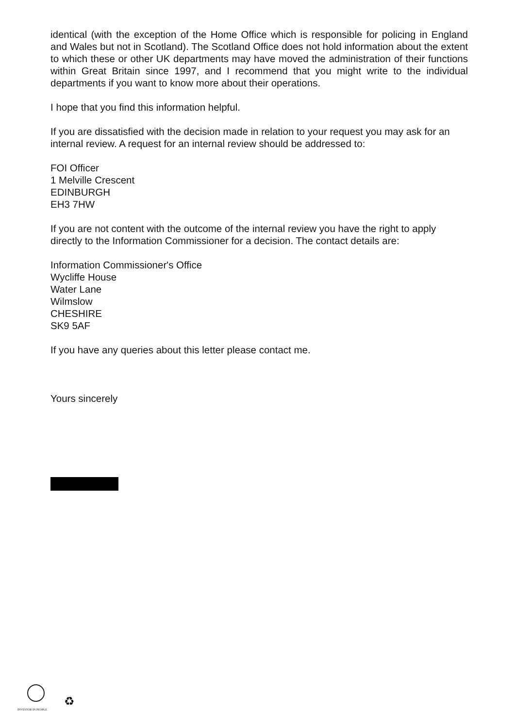identical (with the exception of the Home Office which is responsible for policing in England and Wales but not in Scotland). The Scotland Office does not hold information about the extent to which these or other UK departments may have moved the administration of their functions within Great Britain since 1997, and I recommend that you might write to the individual departments if you want to know more about their operations.
I hope that you find this information helpful.
If you are dissatisfied with the decision made in relation to your request you may ask for an internal review. A request for an internal review should be addressed to:
FOI Officer
1 Melville Crescent
EDINBURGH
EH3 7HW
If you are not content with the outcome of the internal review you have the right to apply directly to the Information Commissioner for a decision. The contact details are:
Information Commissioner's Office
Wycliffe House
Water Lane
Wilmslow
CHESHIRE
SK9 5AF
If you have any queries about this letter please contact me.
Yours sincerely
INVESTOR IN PEOPLE
♻